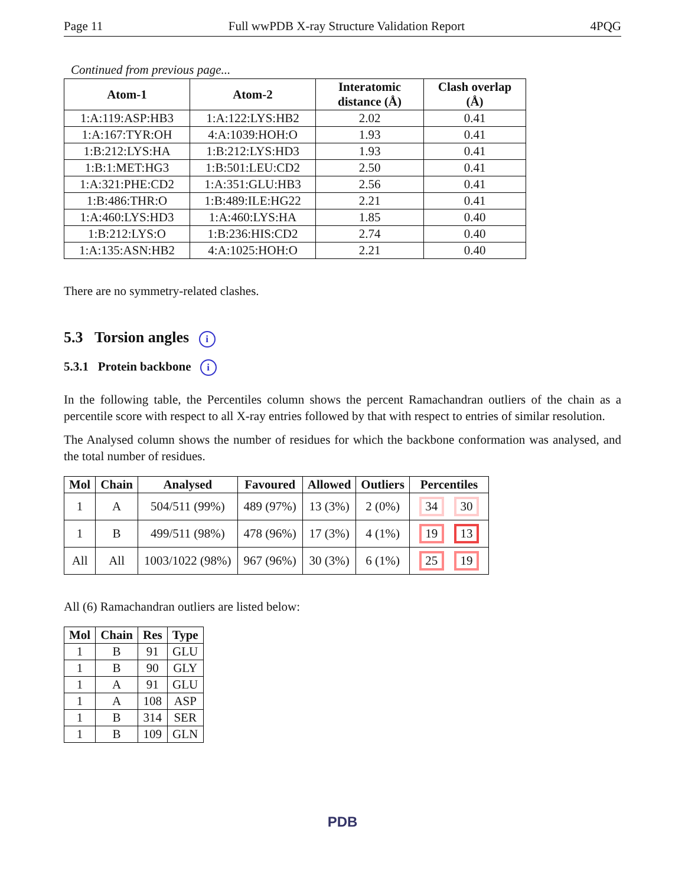Page 11 Full wwPDB X-ray Structure Validation Report 4PQG
Continued from previous page...
| Atom-1 | Atom-2 | Interatomic distance (Å) | Clash overlap (Å) |
| --- | --- | --- | --- |
| 1:A:119:ASP:HB3 | 1:A:122:LYS:HB2 | 2.02 | 0.41 |
| 1:A:167:TYR:OH | 4:A:1039:HOH:O | 1.93 | 0.41 |
| 1:B:212:LYS:HA | 1:B:212:LYS:HD3 | 1.93 | 0.41 |
| 1:B:1:MET:HG3 | 1:B:501:LEU:CD2 | 2.50 | 0.41 |
| 1:A:321:PHE:CD2 | 1:A:351:GLU:HB3 | 2.56 | 0.41 |
| 1:B:486:THR:O | 1:B:489:ILE:HG22 | 2.21 | 0.41 |
| 1:A:460:LYS:HD3 | 1:A:460:LYS:HA | 1.85 | 0.40 |
| 1:B:212:LYS:O | 1:B:236:HIS:CD2 | 2.74 | 0.40 |
| 1:A:135:ASN:HB2 | 4:A:1025:HOH:O | 2.21 | 0.40 |
There are no symmetry-related clashes.
5.3 Torsion angles i
5.3.1 Protein backbone i
In the following table, the Percentiles column shows the percent Ramachandran outliers of the chain as a percentile score with respect to all X-ray entries followed by that with respect to entries of similar resolution.
The Analysed column shows the number of residues for which the backbone conformation was analysed, and the total number of residues.
| Mol | Chain | Analysed | Favoured | Allowed | Outliers | Percentiles |
| --- | --- | --- | --- | --- | --- | --- |
| 1 | A | 504/511 (99%) | 489 (97%) | 13 (3%) | 2 (0%) | 34 30 |
| 1 | B | 499/511 (98%) | 478 (96%) | 17 (3%) | 4 (1%) | 19 13 |
| All | All | 1003/1022 (98%) | 967 (96%) | 30 (3%) | 6 (1%) | 25 19 |
All (6) Ramachandran outliers are listed below:
| Mol | Chain | Res | Type |
| --- | --- | --- | --- |
| 1 | B | 91 | GLU |
| 1 | B | 90 | GLY |
| 1 | A | 91 | GLU |
| 1 | A | 108 | ASP |
| 1 | B | 314 | SER |
| 1 | B | 109 | GLN |
PDB